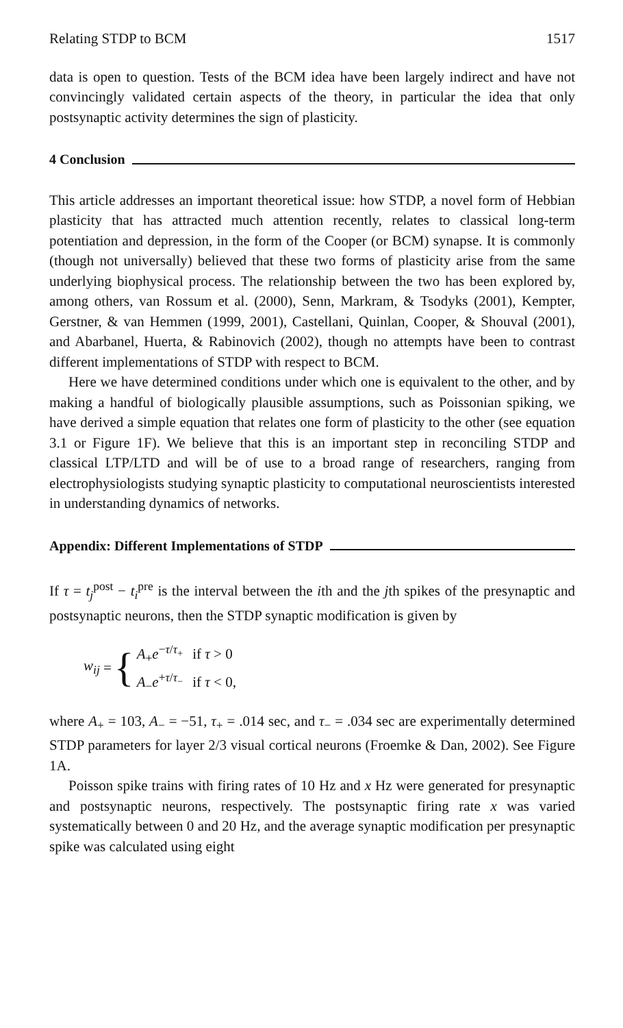Relating STDP to BCM 1517
data is open to question. Tests of the BCM idea have been largely indirect and have not convincingly validated certain aspects of the theory, in particular the idea that only postsynaptic activity determines the sign of plasticity.
4 Conclusion
This article addresses an important theoretical issue: how STDP, a novel form of Hebbian plasticity that has attracted much attention recently, relates to classical long-term potentiation and depression, in the form of the Cooper (or BCM) synapse. It is commonly (though not universally) believed that these two forms of plasticity arise from the same underlying biophysical process. The relationship between the two has been explored by, among others, van Rossum et al. (2000), Senn, Markram, & Tsodyks (2001), Kempter, Gerstner, & van Hemmen (1999, 2001), Castellani, Quinlan, Cooper, & Shouval (2001), and Abarbanel, Huerta, & Rabinovich (2002), though no attempts have been to contrast different implementations of STDP with respect to BCM.
Here we have determined conditions under which one is equivalent to the other, and by making a handful of biologically plausible assumptions, such as Poissonian spiking, we have derived a simple equation that relates one form of plasticity to the other (see equation 3.1 or Figure 1F). We believe that this is an important step in reconciling STDP and classical LTP/LTD and will be of use to a broad range of researchers, ranging from electrophysiologists studying synaptic plasticity to computational neuroscientists interested in understanding dynamics of networks.
Appendix: Different Implementations of STDP
If τ = t<sub>j</sub><sup>post</sup> − t<sub>i</sub><sup>pre</sup> is the interval between the ith and the jth spikes of the presynaptic and postsynaptic neurons, then the STDP synaptic modification is given by
w<sub>ij</sub> = {
| A<sub>+</sub> e<sup>−τ/τ<sub>+</sub></sup> | if τ > 0 |
| A<sub>−</sub> e<sup>+τ/τ<sub>−</sub></sup> | if τ < 0, |
where A<sub>+</sub> = 103, A<sub>−</sub> = −51, τ<sub>+</sub> = .014 sec, and τ<sub>−</sub> = .034 sec are experimentally determined STDP parameters for layer 2/3 visual cortical neurons (Froemke & Dan, 2002). See Figure 1A.
Poisson spike trains with firing rates of 10 Hz and x Hz were generated for presynaptic and postsynaptic neurons, respectively. The postsynaptic firing rate x was varied systematically between 0 and 20 Hz, and the average synaptic modification per presynaptic spike was calculated using eight